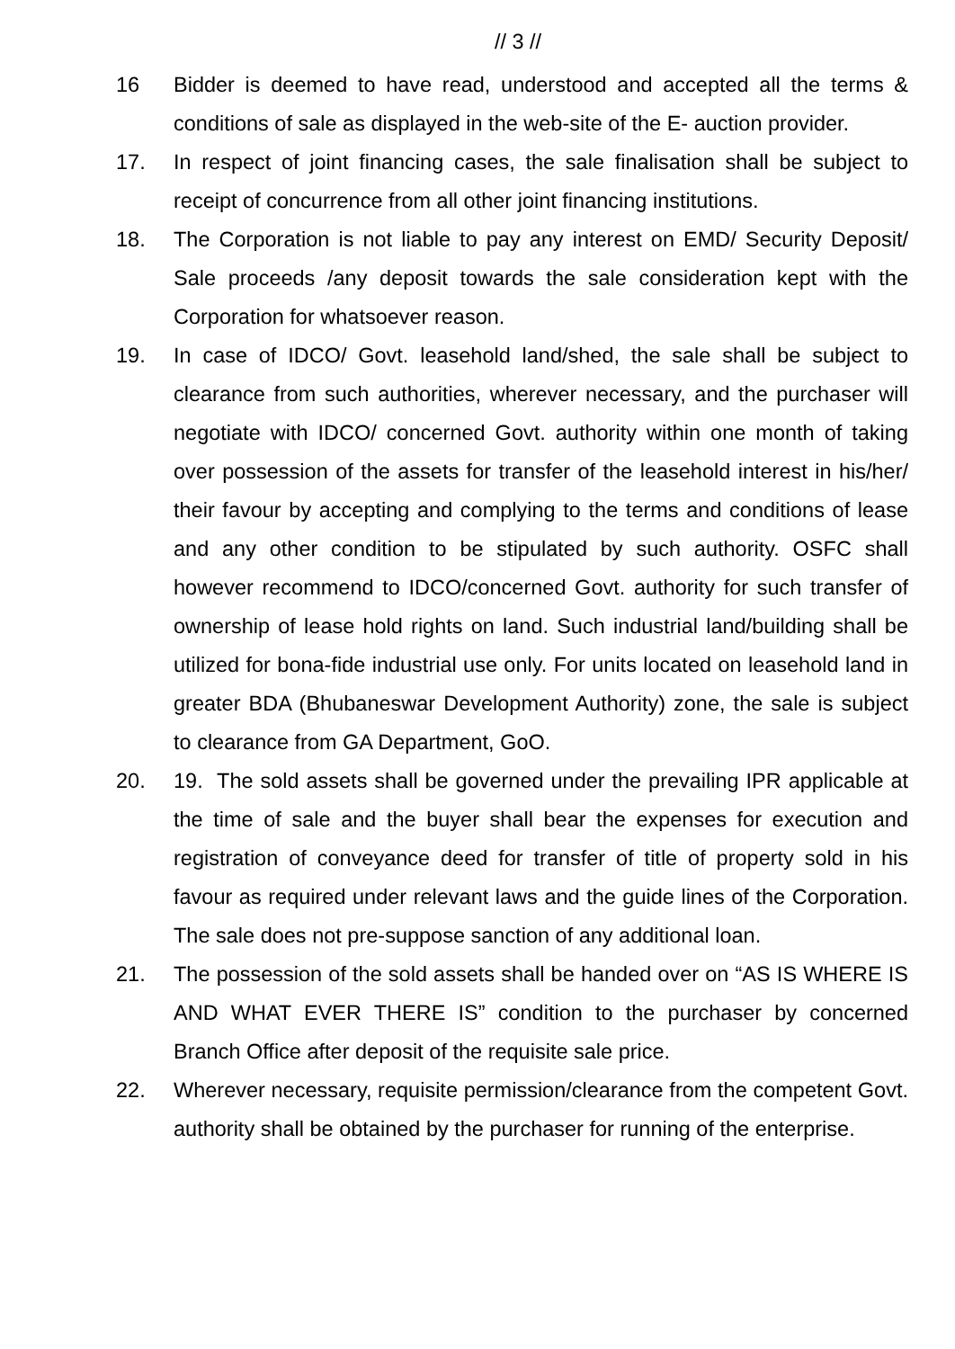// 3 //
16 Bidder is deemed to have read, understood and accepted all the terms & conditions of sale as displayed in the web-site of the E- auction provider.
17. In respect of joint financing cases, the sale finalisation shall be subject to receipt of concurrence from all other joint financing institutions.
18. The Corporation is not liable to pay any interest on EMD/ Security Deposit/ Sale proceeds /any deposit towards the sale consideration kept with the Corporation for whatsoever reason.
19. In case of IDCO/ Govt. leasehold land/shed, the sale shall be subject to clearance from such authorities, wherever necessary, and the purchaser will negotiate with IDCO/ concerned Govt. authority within one month of taking over possession of the assets for transfer of the leasehold interest in his/her/ their favour by accepting and complying to the terms and conditions of lease and any other condition to be stipulated by such authority. OSFC shall however recommend to IDCO/concerned Govt. authority for such transfer of ownership of lease hold rights on land. Such industrial land/building shall be utilized for bona-fide industrial use only. For units located on leasehold land in greater BDA (Bhubaneswar Development Authority) zone, the sale is subject to clearance from GA Department, GoO.
20. 19. The sold assets shall be governed under the prevailing IPR applicable at the time of sale and the buyer shall bear the expenses for execution and registration of conveyance deed for transfer of title of property sold in his favour as required under relevant laws and the guide lines of the Corporation. The sale does not pre-suppose sanction of any additional loan.
21. The possession of the sold assets shall be handed over on “AS IS WHERE IS AND WHAT EVER THERE IS” condition to the purchaser by concerned Branch Office after deposit of the requisite sale price.
22. Wherever necessary, requisite permission/clearance from the competent Govt. authority shall be obtained by the purchaser for running of the enterprise.